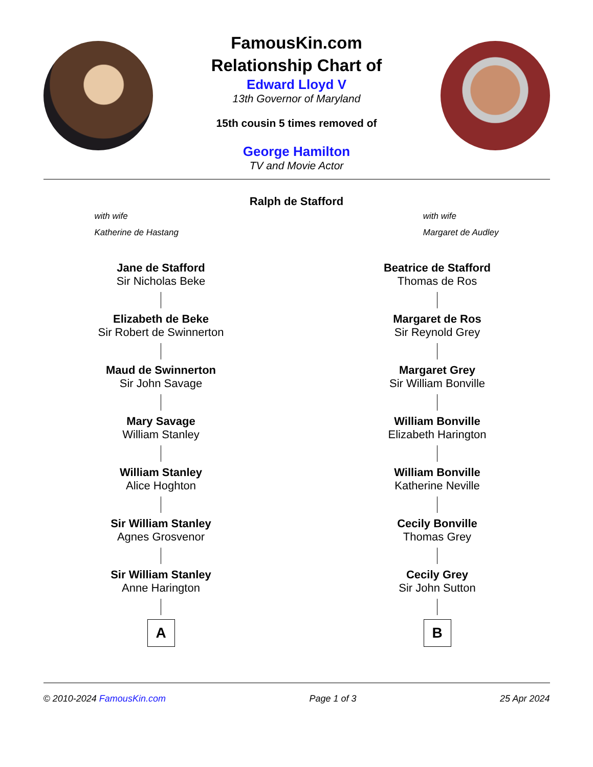FamousKin.com
Relationship Chart of
Edward Lloyd V
13th Governor of Maryland
15th cousin 5 times removed of
George Hamilton
TV and Movie Actor
Ralph de Stafford
with wife
Katherine de Hastang
with wife
Margaret de Audley
Jane de Stafford
Sir Nicholas Beke
Elizabeth de Beke
Sir Robert de Swinnerton
Maud de Swinnerton
Sir John Savage
Mary Savage
William Stanley
William Stanley
Alice Hoghton
Sir William Stanley
Agnes Grosvenor
Sir William Stanley
Anne Harington
A
Beatrice de Stafford
Thomas de Ros
Margaret de Ros
Sir Reynold Grey
Margaret Grey
Sir William Bonville
William Bonville
Elizabeth Harington
William Bonville
Katherine Neville
Cecily Bonville
Thomas Grey
Cecily Grey
Sir John Sutton
B
© 2010-2024 FamousKin.com Page 1 of 3 25 Apr 2024